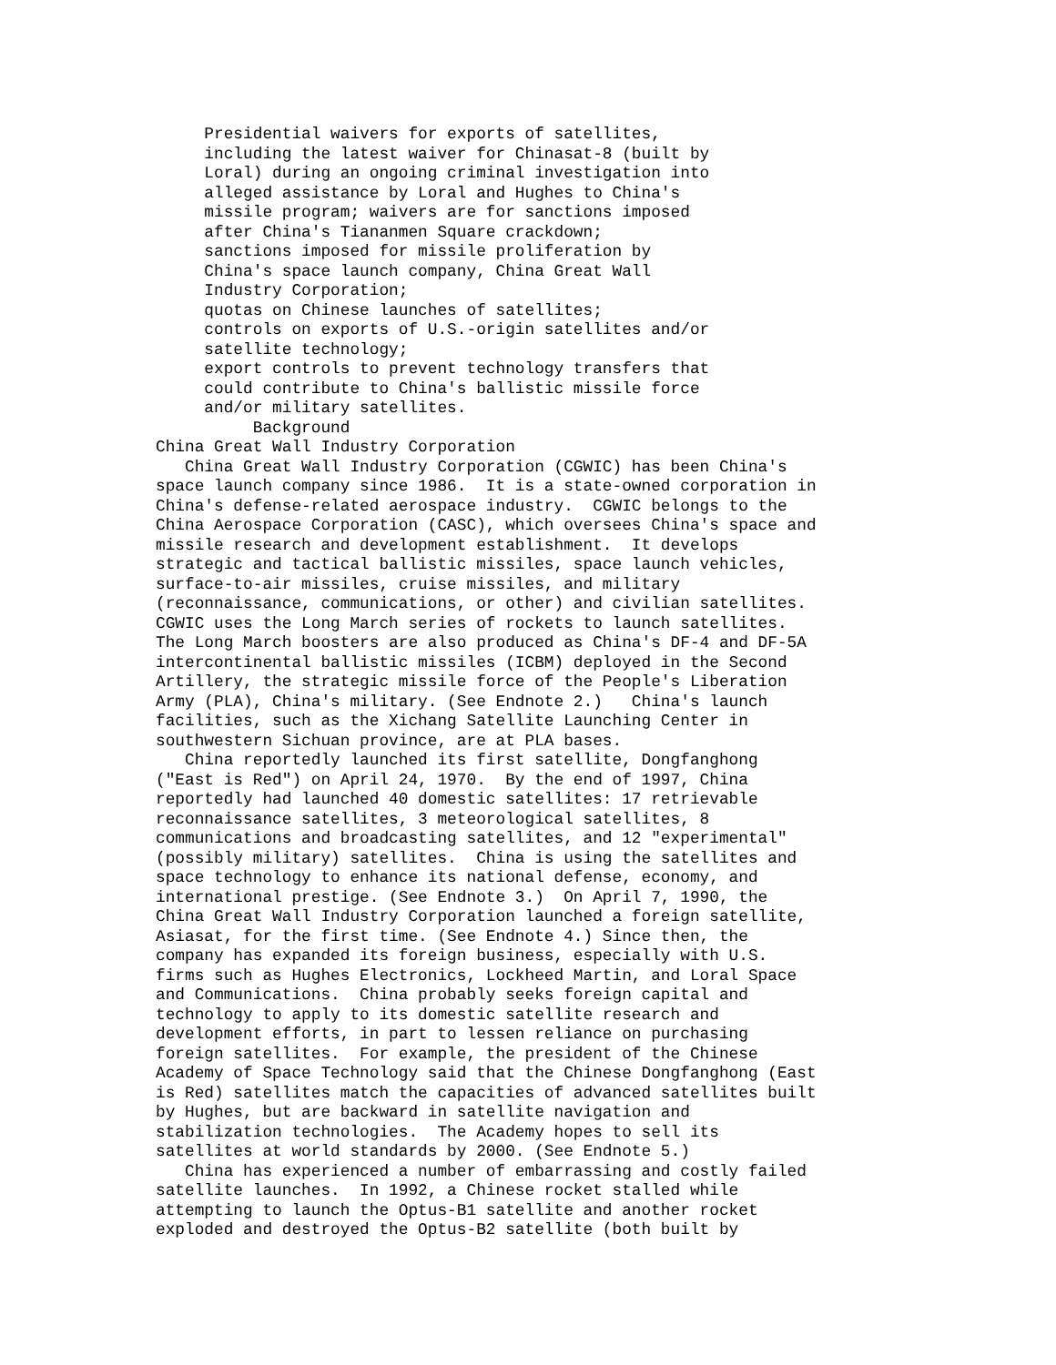Presidential waivers for exports of satellites,
     including the latest waiver for Chinasat-8 (built by
     Loral) during an ongoing criminal investigation into
     alleged assistance by Loral and Hughes to China's
     missile program; waivers are for sanctions imposed
     after China's Tiananmen Square crackdown;
     sanctions imposed for missile proliferation by
     China's space launch company, China Great Wall
     Industry Corporation;
     quotas on Chinese launches of satellites;
     controls on exports of U.S.-origin satellites and/or
     satellite technology;
     export controls to prevent technology transfers that
     could contribute to China's ballistic missile force
     and/or military satellites.
          Background
China Great Wall Industry Corporation
   China Great Wall Industry Corporation (CGWIC) has been China's
space launch company since 1986.  It is a state-owned corporation in
China's defense-related aerospace industry.  CGWIC belongs to the
China Aerospace Corporation (CASC), which oversees China's space and
missile research and development establishment.  It develops
strategic and tactical ballistic missiles, space launch vehicles,
surface-to-air missiles, cruise missiles, and military
(reconnaissance, communications, or other) and civilian satellites.
CGWIC uses the Long March series of rockets to launch satellites.
The Long March boosters are also produced as China's DF-4 and DF-5A
intercontinental ballistic missiles (ICBM) deployed in the Second
Artillery, the strategic missile force of the People's Liberation
Army (PLA), China's military. (See Endnote 2.)   China's launch
facilities, such as the Xichang Satellite Launching Center in
southwestern Sichuan province, are at PLA bases.
   China reportedly launched its first satellite, Dongfanghong
("East is Red") on April 24, 1970.  By the end of 1997, China
reportedly had launched 40 domestic satellites: 17 retrievable
reconnaissance satellites, 3 meteorological satellites, 8
communications and broadcasting satellites, and 12 "experimental"
(possibly military) satellites.  China is using the satellites and
space technology to enhance its national defense, economy, and
international prestige. (See Endnote 3.)  On April 7, 1990, the
China Great Wall Industry Corporation launched a foreign satellite,
Asiasat, for the first time. (See Endnote 4.) Since then, the
company has expanded its foreign business, especially with U.S.
firms such as Hughes Electronics, Lockheed Martin, and Loral Space
and Communications.  China probably seeks foreign capital and
technology to apply to its domestic satellite research and
development efforts, in part to lessen reliance on purchasing
foreign satellites.  For example, the president of the Chinese
Academy of Space Technology said that the Chinese Dongfanghong (East
is Red) satellites match the capacities of advanced satellites built
by Hughes, but are backward in satellite navigation and
stabilization technologies.  The Academy hopes to sell its
satellites at world standards by 2000. (See Endnote 5.)
   China has experienced a number of embarrassing and costly failed
satellite launches.  In 1992, a Chinese rocket stalled while
attempting to launch the Optus-B1 satellite and another rocket
exploded and destroyed the Optus-B2 satellite (both built by